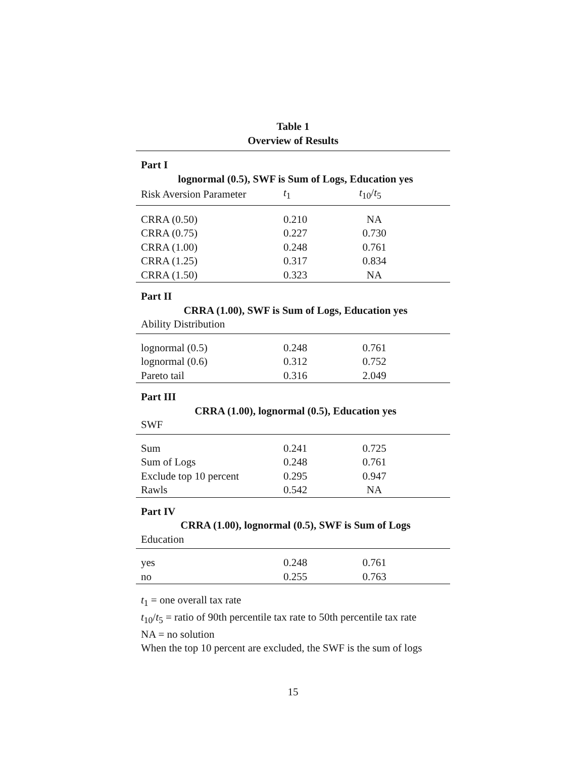Table 1
Overview of Results
| Part I | | |
| lognormal (0.5), SWF is Sum of Logs, Education yes | | |
| Risk Aversion Parameter | t<sub>1</sub> | t<sub>10</sub>/ t<sub>5</sub> |
| CRRA (0.50) | 0.210 | NA |
| CRRA (0.75) | 0.227 | 0.730 |
| CRRA (1.00) | 0.248 | 0.761 |
| CRRA (1.25) | 0.317 | 0.834 |
| CRRA (1.50) | 0.323 | NA |
| Part II | | |
| CRRA (1.00), SWF is Sum of Logs, Education yes | | |
| Ability Distribution | | |
| lognormal (0.5) | 0.248 | 0.761 |
| lognormal (0.6) | 0.312 | 0.752 |
| Pareto tail | 0.316 | 2.049 |
| Part III | | |
| CRRA (1.00), lognormal (0.5), Education yes | | |
| SWF | | |
| Sum | 0.241 | 0.725 |
| Sum of Logs | 0.248 | 0.761 |
| Exclude top 10 percent | 0.295 | 0.947 |
| Rawls | 0.542 | NA |
| Part IV | | |
| CRRA (1.00), lognormal (0.5), SWF is Sum of Logs | | |
| Education | | |
| yes | 0.248 | 0.761 |
| no | 0.255 | 0.763 |
t<sub>1</sub> = one overall tax rate
t<sub>10</sub>/t<sub>5</sub> = ratio of 90th percentile tax rate to 50th percentile tax rate
NA = no solution
When the top 10 percent are excluded, the SWF is the sum of logs
15